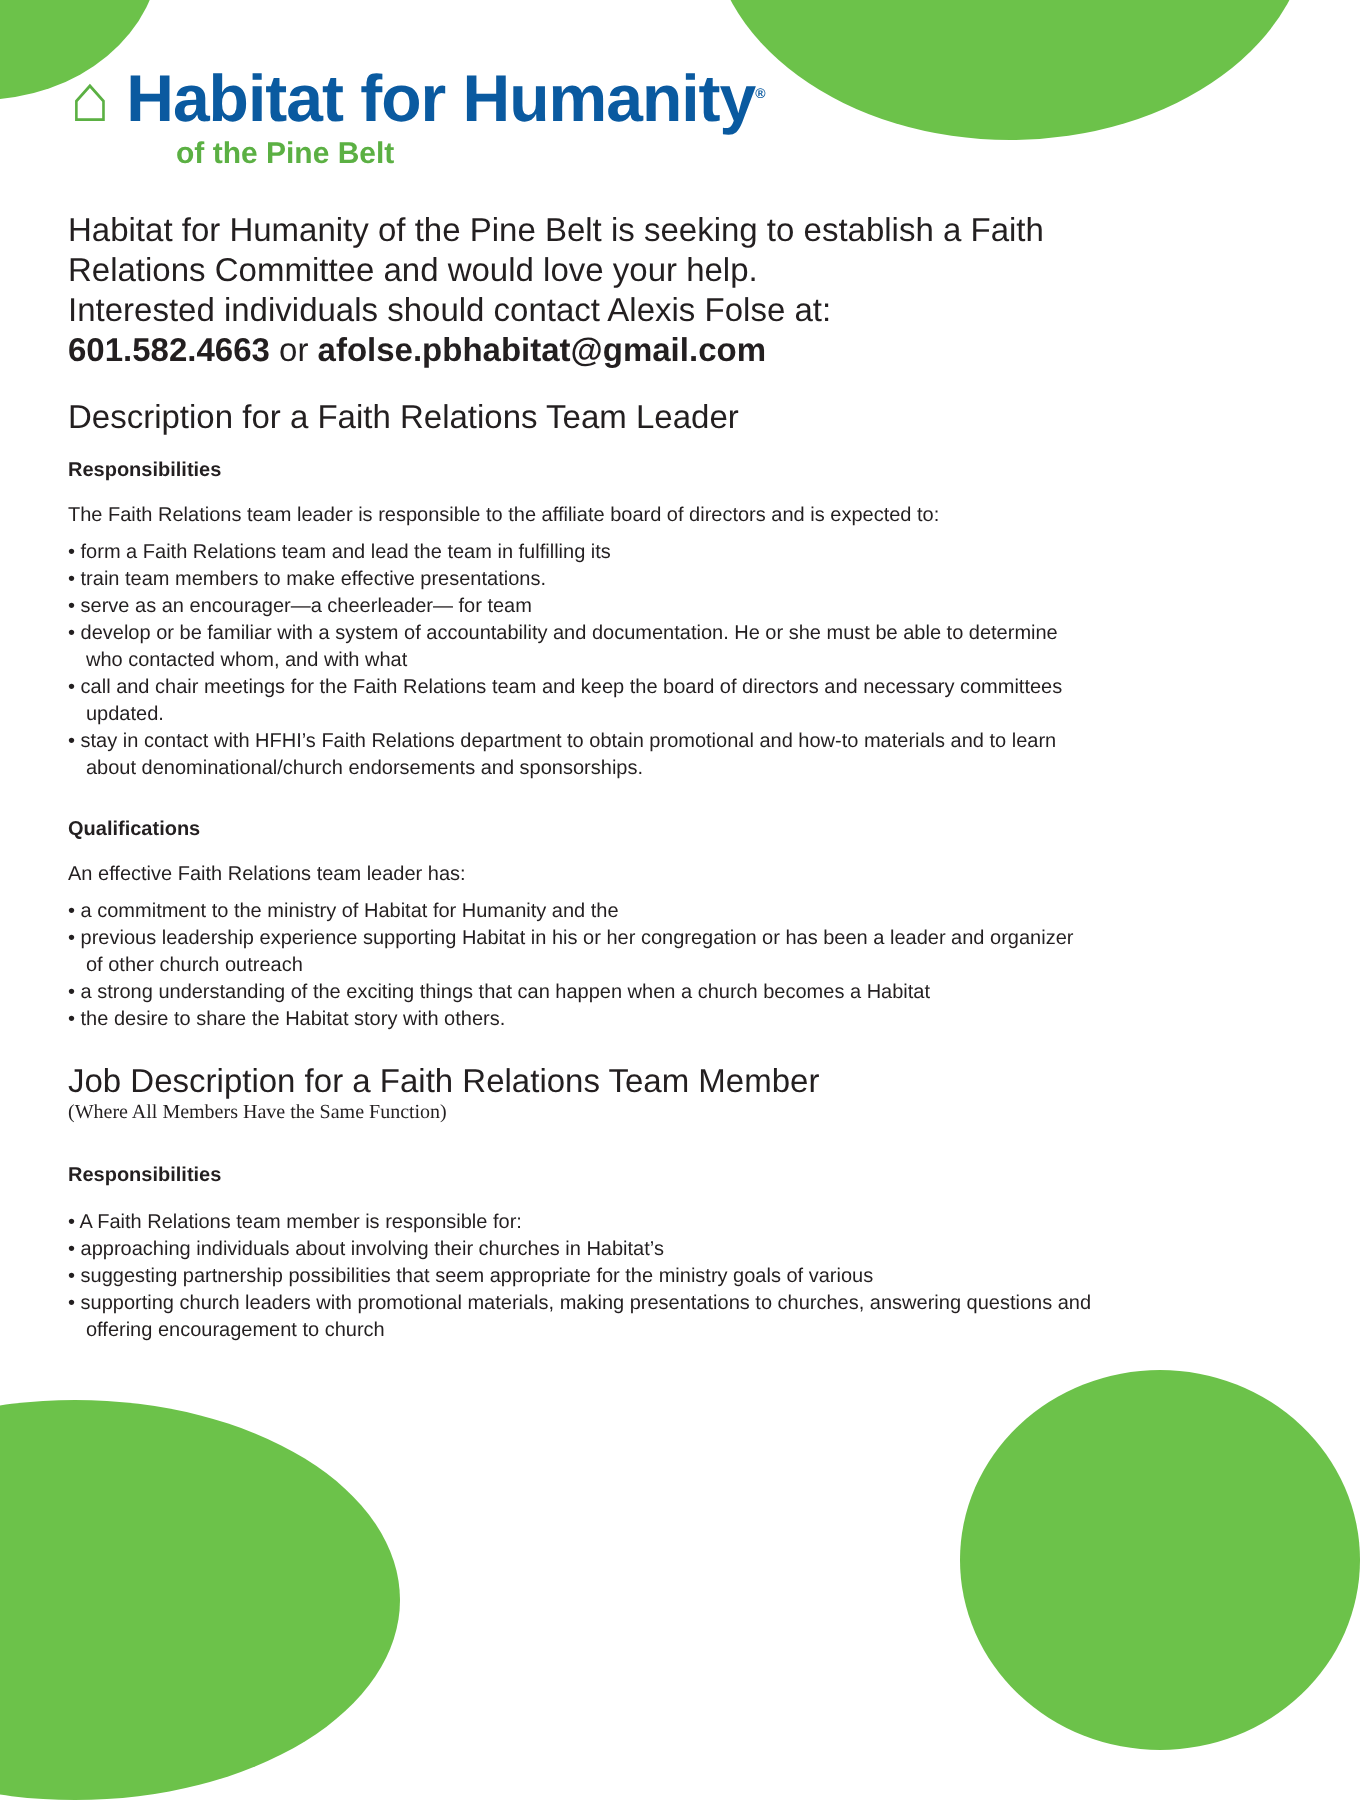⌂ Habitat for Humanity<sup>®</sup>
of the Pine Belt
Habitat for Humanity of the Pine Belt is seeking to establish a Faith Relations Committee and would love your help.
Interested individuals should contact Alexis Folse at:
601.582.4663 or afolse.pbhabitat@gmail.com
Description for a Faith Relations Team Leader
Responsibilities
The Faith Relations team leader is responsible to the affiliate board of directors and is expected to:
• form a Faith Relations team and lead the team in fulfilling its
• train team members to make effective presentations.
• serve as an encourager—a cheerleader— for team
• develop or be familiar with a system of accountability and documentation. He or she must be able to determine who contacted whom, and with what
• call and chair meetings for the Faith Relations team and keep the board of directors and necessary committees updated.
• stay in contact with HFHI’s Faith Relations department to obtain promotional and how-to materials and to learn about denominational/church endorsements and sponsorships.
Qualifications
An effective Faith Relations team leader has:
• a commitment to the ministry of Habitat for Humanity and the
• previous leadership experience supporting Habitat in his or her congregation or has been a leader and organizer of other church outreach
• a strong understanding of the exciting things that can happen when a church becomes a Habitat
• the desire to share the Habitat story with others.
Job Description for a Faith Relations Team Member
(Where All Members Have the Same Function)
Responsibilities
• A Faith Relations team member is responsible for:
• approaching individuals about involving their churches in Habitat’s
• suggesting partnership possibilities that seem appropriate for the ministry goals of various
• supporting church leaders with promotional materials, making presentations to churches, answering questions and offering encouragement to church